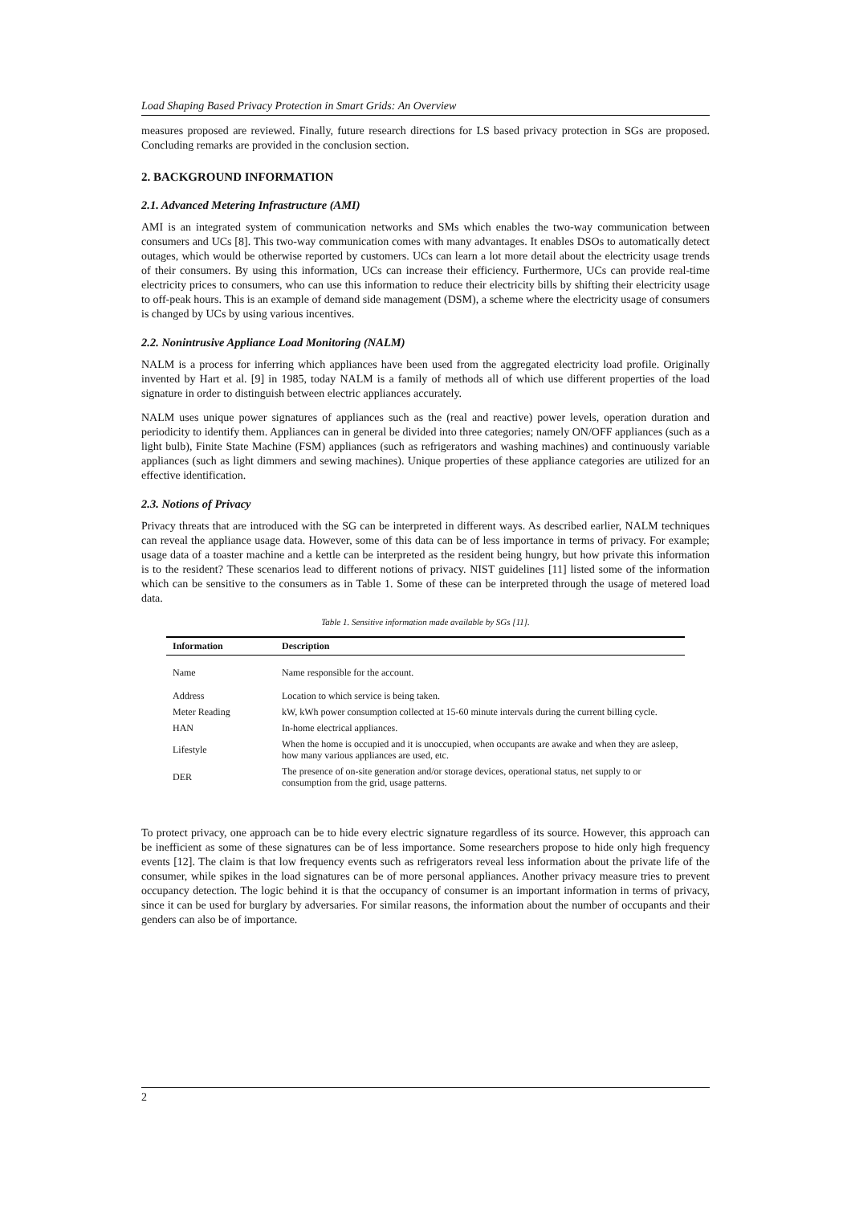Load Shaping Based Privacy Protection in Smart Grids: An Overview
measures proposed are reviewed. Finally, future research directions for LS based privacy protection in SGs are proposed. Concluding remarks are provided in the conclusion section.
2. BACKGROUND INFORMATION
2.1. Advanced Metering Infrastructure (AMI)
AMI is an integrated system of communication networks and SMs which enables the two-way communication between consumers and UCs [8]. This two-way communication comes with many advantages. It enables DSOs to automatically detect outages, which would be otherwise reported by customers. UCs can learn a lot more detail about the electricity usage trends of their consumers. By using this information, UCs can increase their efficiency. Furthermore, UCs can provide real-time electricity prices to consumers, who can use this information to reduce their electricity bills by shifting their electricity usage to off-peak hours. This is an example of demand side management (DSM), a scheme where the electricity usage of consumers is changed by UCs by using various incentives.
2.2. Nonintrusive Appliance Load Monitoring (NALM)
NALM is a process for inferring which appliances have been used from the aggregated electricity load profile. Originally invented by Hart et al. [9] in 1985, today NALM is a family of methods all of which use different properties of the load signature in order to distinguish between electric appliances accurately.
NALM uses unique power signatures of appliances such as the (real and reactive) power levels, operation duration and periodicity to identify them. Appliances can in general be divided into three categories; namely ON/OFF appliances (such as a light bulb), Finite State Machine (FSM) appliances (such as refrigerators and washing machines) and continuously variable appliances (such as light dimmers and sewing machines). Unique properties of these appliance categories are utilized for an effective identification.
2.3. Notions of Privacy
Privacy threats that are introduced with the SG can be interpreted in different ways. As described earlier, NALM techniques can reveal the appliance usage data. However, some of this data can be of less importance in terms of privacy. For example; usage data of a toaster machine and a kettle can be interpreted as the resident being hungry, but how private this information is to the resident? These scenarios lead to different notions of privacy. NIST guidelines [11] listed some of the information which can be sensitive to the consumers as in Table 1. Some of these can be interpreted through the usage of metered load data.
Table 1. Sensitive information made available by SGs [11].
| Information | Description |
| --- | --- |
| Name | Name responsible for the account. |
| Address | Location to which service is being taken. |
| Meter Reading | kW, kWh power consumption collected at 15-60 minute intervals during the current billing cycle. |
| HAN | In-home electrical appliances. |
| Lifestyle | When the home is occupied and it is unoccupied, when occupants are awake and when they are asleep, how many various appliances are used, etc. |
| DER | The presence of on-site generation and/or storage devices, operational status, net supply to or consumption from the grid, usage patterns. |
To protect privacy, one approach can be to hide every electric signature regardless of its source. However, this approach can be inefficient as some of these signatures can be of less importance. Some researchers propose to hide only high frequency events [12]. The claim is that low frequency events such as refrigerators reveal less information about the private life of the consumer, while spikes in the load signatures can be of more personal appliances. Another privacy measure tries to prevent occupancy detection. The logic behind it is that the occupancy of consumer is an important information in terms of privacy, since it can be used for burglary by adversaries. For similar reasons, the information about the number of occupants and their genders can also be of importance.
2